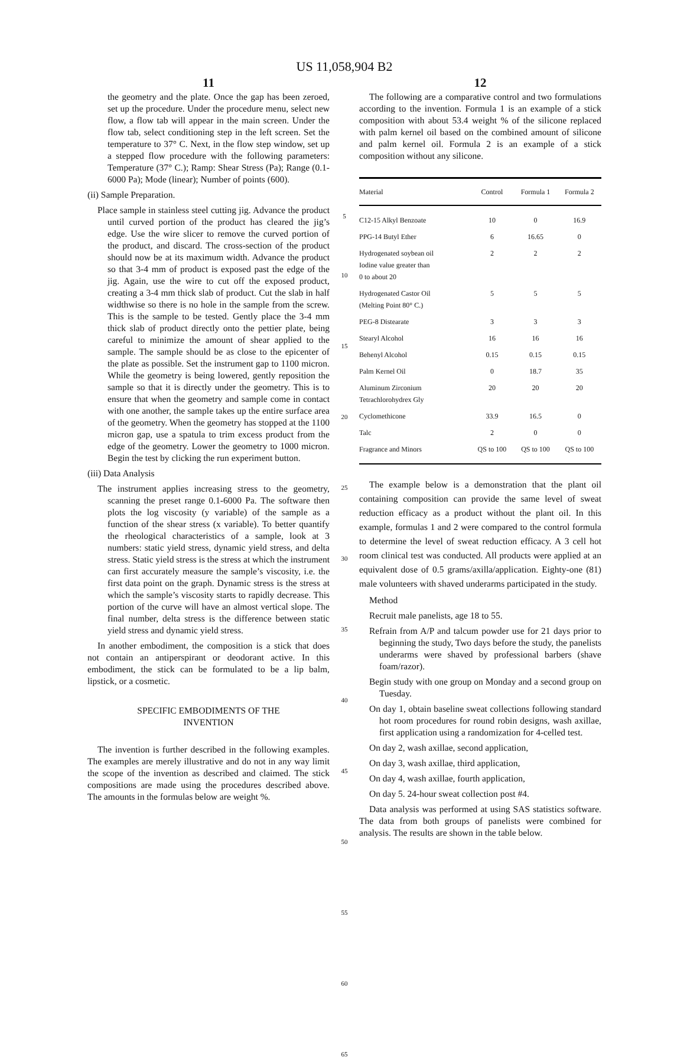US 11,058,904 B2
11
the geometry and the plate. Once the gap has been zeroed, set up the procedure. Under the procedure menu, select new flow, a flow tab will appear in the main screen. Under the flow tab, select conditioning step in the left screen. Set the temperature to 37° C. Next, in the flow step window, set up a stepped flow procedure with the following parameters: Temperature (37° C.); Ramp: Shear Stress (Pa); Range (0.1-6000 Pa); Mode (linear); Number of points (600).
(ii) Sample Preparation.
Place sample in stainless steel cutting jig. Advance the product until curved portion of the product has cleared the jig’s edge. Use the wire slicer to remove the curved portion of the product, and discard. The cross-section of the product should now be at its maximum width. Advance the product so that 3-4 mm of product is exposed past the edge of the jig. Again, use the wire to cut off the exposed product, creating a 3-4 mm thick slab of product. Cut the slab in half widthwise so there is no hole in the sample from the screw. This is the sample to be tested. Gently place the 3-4 mm thick slab of product directly onto the pettier plate, being careful to minimize the amount of shear applied to the sample. The sample should be as close to the epicenter of the plate as possible. Set the instrument gap to 1100 micron. While the geometry is being lowered, gently reposition the sample so that it is directly under the geometry. This is to ensure that when the geometry and sample come in contact with one another, the sample takes up the entire surface area of the geometry. When the geometry has stopped at the 1100 micron gap, use a spatula to trim excess product from the edge of the geometry. Lower the geometry to 1000 micron. Begin the test by clicking the run experiment button.
(iii) Data Analysis
The instrument applies increasing stress to the geometry, scanning the preset range 0.1-6000 Pa. The software then plots the log viscosity (y variable) of the sample as a function of the shear stress (x variable). To better quantify the rheological characteristics of a sample, look at 3 numbers: static yield stress, dynamic yield stress, and delta stress. Static yield stress is the stress at which the instrument can first accurately measure the sample’s viscosity, i.e. the first data point on the graph. Dynamic stress is the stress at which the sample’s viscosity starts to rapidly decrease. This portion of the curve will have an almost vertical slope. The final number, delta stress is the difference between static yield stress and dynamic yield stress.
In another embodiment, the composition is a stick that does not contain an antiperspirant or deodorant active. In this embodiment, the stick can be formulated to be a lip balm, lipstick, or a cosmetic.
SPECIFIC EMBODIMENTS OF THE
INVENTION
The invention is further described in the following examples. The examples are merely illustrative and do not in any way limit the scope of the invention as described and claimed. The stick compositions are made using the procedures described above. The amounts in the formulas below are weight %.
5
10
15
20
25
30
35
40
45
50
55
60
65
12
The following are a comparative control and two formulations according to the invention. Formula 1 is an example of a stick composition with about 53.4 weight % of the silicone replaced with palm kernel oil based on the combined amount of silicone and palm kernel oil. Formula 2 is an example of a stick composition without any silicone.
| Material | Control | Formula 1 | Formula 2 |
| --- | --- | --- | --- |
| C12-15 Alkyl Benzoate | 10 | 0 | 16.9 |
| PPG-14 Butyl Ether | 6 | 16.65 | 0 |
| Hydrogenated soybean oil Iodine value greater than 0 to about 20 | 2 | 2 | 2 |
| Hydrogenated Castor Oil (Melting Point 80° C.) | 5 | 5 | 5 |
| PEG-8 Distearate | 3 | 3 | 3 |
| Stearyl Alcohol | 16 | 16 | 16 |
| Behenyl Alcohol | 0.15 | 0.15 | 0.15 |
| Palm Kernel Oil | 0 | 18.7 | 35 |
| Aluminum Zirconium Tetrachlorohydrex Gly | 20 | 20 | 20 |
| Cyclomethicone | 33.9 | 16.5 | 0 |
| Talc | 2 | 0 | 0 |
| Fragrance and Minors | QS to 100 | QS to 100 | QS to 100 |
The example below is a demonstration that the plant oil containing composition can provide the same level of sweat reduction efficacy as a product without the plant oil. In this example, formulas 1 and 2 were compared to the control formula to determine the level of sweat reduction efficacy. A 3 cell hot room clinical test was conducted. All products were applied at an equivalent dose of 0.5 grams/axilla/application. Eighty-one (81) male volunteers with shaved underarms participated in the study.
Method
Recruit male panelists, age 18 to 55.
Refrain from A/P and talcum powder use for 21 days prior to beginning the study, Two days before the study, the panelists underarms were shaved by professional barbers (shave foam/razor).
Begin study with one group on Monday and a second group on Tuesday.
On day 1, obtain baseline sweat collections following standard hot room procedures for round robin designs, wash axillae, first application using a randomization for 4-celled test.
On day 2, wash axillae, second application,
On day 3, wash axillae, third application,
On day 4, wash axillae, fourth application,
On day 5. 24-hour sweat collection post #4.
Data analysis was performed at using SAS statistics software. The data from both groups of panelists were combined for analysis. The results are shown in the table below.